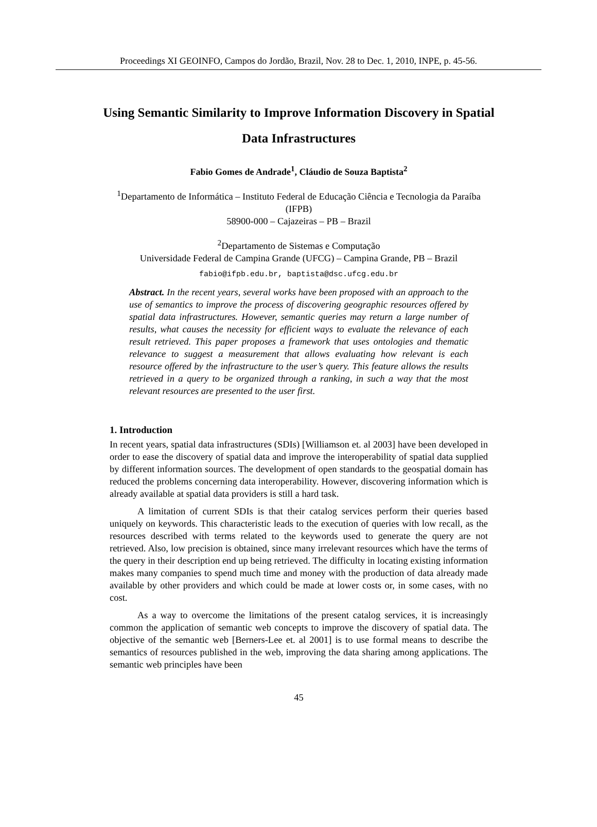Proceedings XI GEOINFO, Campos do Jordão, Brazil, Nov. 28 to Dec. 1, 2010, INPE, p. 45-56.
Using Semantic Similarity to Improve Information Discovery in Spatial Data Infrastructures
Fabio Gomes de Andrade<sup>1</sup>, Cláudio de Souza Baptista<sup>2</sup>
<sup>1</sup> Departamento de Informática – Instituto Federal de Educação Ciência e Tecnologia da Paraíba (IFPB)
58900-000 – Cajazeiras – PB – Brazil
<sup>2</sup> Departamento de Sistemas e Computação
Universidade Federal de Campina Grande (UFCG) – Campina Grande, PB – Brazil
fabio@ifpb.edu.br, baptista@dsc.ufcg.edu.br
Abstract. In the recent years, several works have been proposed with an approach to the use of semantics to improve the process of discovering geographic resources offered by spatial data infrastructures. However, semantic queries may return a large number of results, what causes the necessity for efficient ways to evaluate the relevance of each result retrieved. This paper proposes a framework that uses ontologies and thematic relevance to suggest a measurement that allows evaluating how relevant is each resource offered by the infrastructure to the user’s query. This feature allows the results retrieved in a query to be organized through a ranking, in such a way that the most relevant resources are presented to the user first.
1. Introduction
In recent years, spatial data infrastructures (SDIs) [Williamson et. al 2003] have been developed in order to ease the discovery of spatial data and improve the interoperability of spatial data supplied by different information sources. The development of open standards to the geospatial domain has reduced the problems concerning data interoperability. However, discovering information which is already available at spatial data providers is still a hard task.
A limitation of current SDIs is that their catalog services perform their queries based uniquely on keywords. This characteristic leads to the execution of queries with low recall, as the resources described with terms related to the keywords used to generate the query are not retrieved. Also, low precision is obtained, since many irrelevant resources which have the terms of the query in their description end up being retrieved. The difficulty in locating existing information makes many companies to spend much time and money with the production of data already made available by other providers and which could be made at lower costs or, in some cases, with no cost.
As a way to overcome the limitations of the present catalog services, it is increasingly common the application of semantic web concepts to improve the discovery of spatial data. The objective of the semantic web [Berners-Lee et. al 2001] is to use formal means to describe the semantics of resources published in the web, improving the data sharing among applications. The semantic web principles have been
45